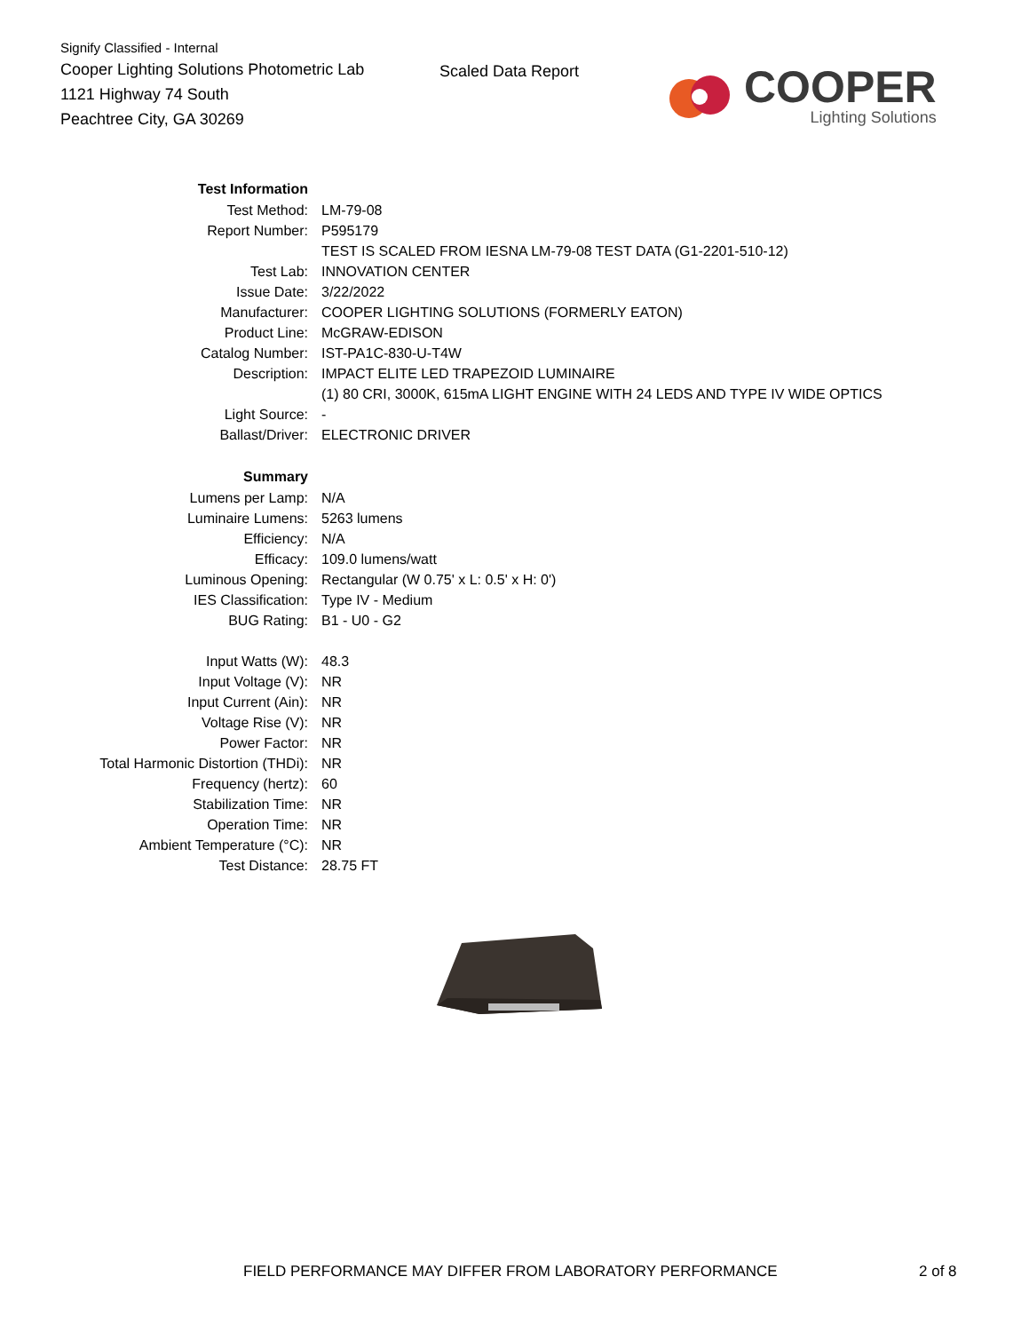Signify Classified - Internal
Cooper Lighting Solutions Photometric Lab
1121 Highway 74 South
Peachtree City, GA 30269
Scaled Data Report
COOPER
Lighting Solutions
| Test Information | |
| Test Method: | LM-79-08 |
| Report Number: | P595179 |
| | TEST IS SCALED FROM IESNA LM-79-08 TEST DATA (G1-2201-510-12) |
| Test Lab: | INNOVATION CENTER |
| Issue Date: | 3/22/2022 |
| Manufacturer: | COOPER LIGHTING SOLUTIONS (FORMERLY EATON) |
| Product Line: | McGRAW-EDISON |
| Catalog Number: | IST-PA1C-830-U-T4W |
| Description: | IMPACT ELITE LED TRAPEZOID LUMINAIRE |
| | (1) 80 CRI, 3000K, 615mA LIGHT ENGINE WITH 24 LEDS AND TYPE IV WIDE OPTICS |
| Light Source: | - |
| Ballast/Driver: | ELECTRONIC DRIVER |
| Summary | |
| Lumens per Lamp: | N/A |
| Luminaire Lumens: | 5263 lumens |
| Efficiency: | N/A |
| Efficacy: | 109.0 lumens/watt |
| Luminous Opening: | Rectangular (W 0.75' x L: 0.5' x H: 0') |
| IES Classification: | Type IV - Medium |
| BUG Rating: | B1 - U0 - G2 |
| Input Watts (W): | 48.3 |
| Input Voltage (V): | NR |
| Input Current (Ain): | NR |
| Voltage Rise (V): | NR |
| Power Factor: | NR |
| Total Harmonic Distortion (THDi): | NR |
| Frequency (hertz): | 60 |
| Stabilization Time: | NR |
| Operation Time: | NR |
| Ambient Temperature (°C): | NR |
| Test Distance: | 28.75 FT |
FIELD PERFORMANCE MAY DIFFER FROM LABORATORY PERFORMANCE
2 of 8